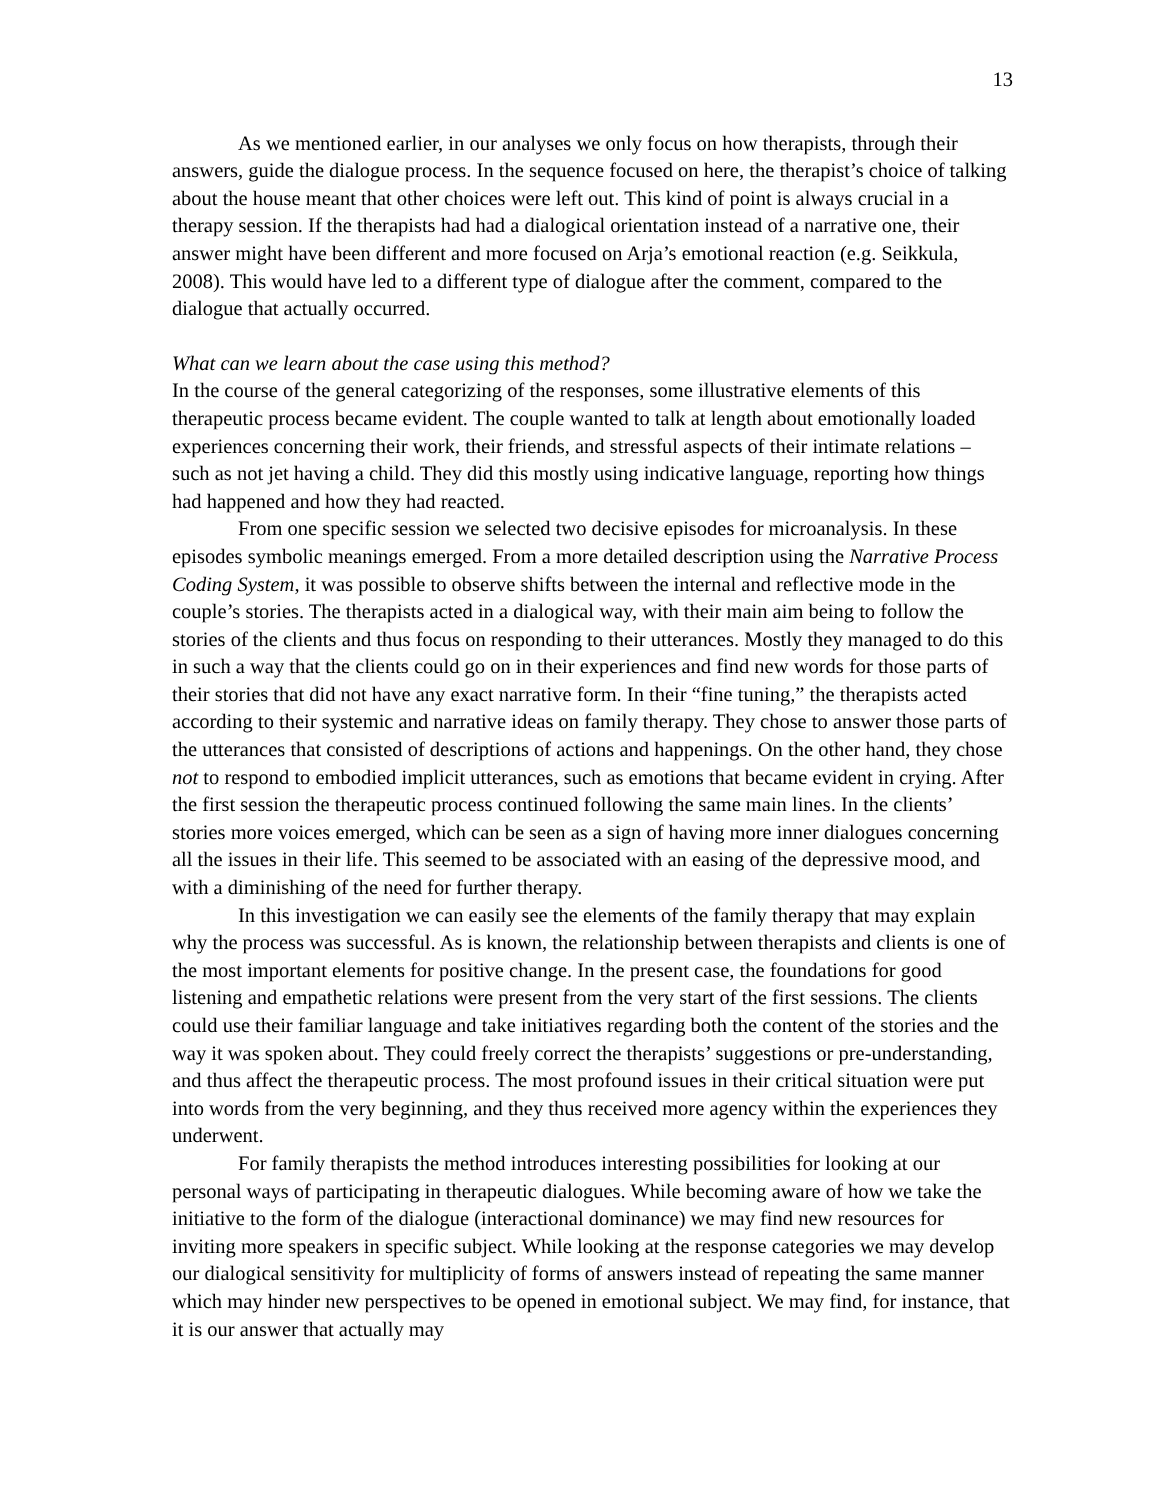13
As we mentioned earlier, in our analyses we only focus on how therapists, through their answers, guide the dialogue process. In the sequence focused on here, the therapist’s choice of talking about the house meant that other choices were left out. This kind of point is always crucial in a therapy session. If the therapists had had a dialogical orientation instead of a narrative one, their answer might have been different and more focused on Arja’s emotional reaction (e.g. Seikkula, 2008). This would have led to a different type of dialogue after the comment, compared to the dialogue that actually occurred.
What can we learn about the case using this method?
In the course of the general categorizing of the responses, some illustrative elements of this therapeutic process became evident. The couple wanted to talk at length about emotionally loaded experiences concerning their work, their friends, and stressful aspects of their intimate relations – such as not jet having a child. They did this mostly using indicative language, reporting how things had happened and how they had reacted.
From one specific session we selected two decisive episodes for microanalysis. In these episodes symbolic meanings emerged. From a more detailed description using the Narrative Process Coding System, it was possible to observe shifts between the internal and reflective mode in the couple’s stories. The therapists acted in a dialogical way, with their main aim being to follow the stories of the clients and thus focus on responding to their utterances. Mostly they managed to do this in such a way that the clients could go on in their experiences and find new words for those parts of their stories that did not have any exact narrative form. In their “fine tuning,” the therapists acted according to their systemic and narrative ideas on family therapy. They chose to answer those parts of the utterances that consisted of descriptions of actions and happenings. On the other hand, they chose not to respond to embodied implicit utterances, such as emotions that became evident in crying. After the first session the therapeutic process continued following the same main lines. In the clients’ stories more voices emerged, which can be seen as a sign of having more inner dialogues concerning all the issues in their life. This seemed to be associated with an easing of the depressive mood, and with a diminishing of the need for further therapy.
In this investigation we can easily see the elements of the family therapy that may explain why the process was successful. As is known, the relationship between therapists and clients is one of the most important elements for positive change. In the present case, the foundations for good listening and empathetic relations were present from the very start of the first sessions. The clients could use their familiar language and take initiatives regarding both the content of the stories and the way it was spoken about. They could freely correct the therapists’ suggestions or pre-understanding, and thus affect the therapeutic process. The most profound issues in their critical situation were put into words from the very beginning, and they thus received more agency within the experiences they underwent.
For family therapists the method introduces interesting possibilities for looking at our personal ways of participating in therapeutic dialogues. While becoming aware of how we take the initiative to the form of the dialogue (interactional dominance) we may find new resources for inviting more speakers in specific subject. While looking at the response categories we may develop our dialogical sensitivity for multiplicity of forms of answers instead of repeating the same manner which may hinder new perspectives to be opened in emotional subject. We may find, for instance, that it is our answer that actually may